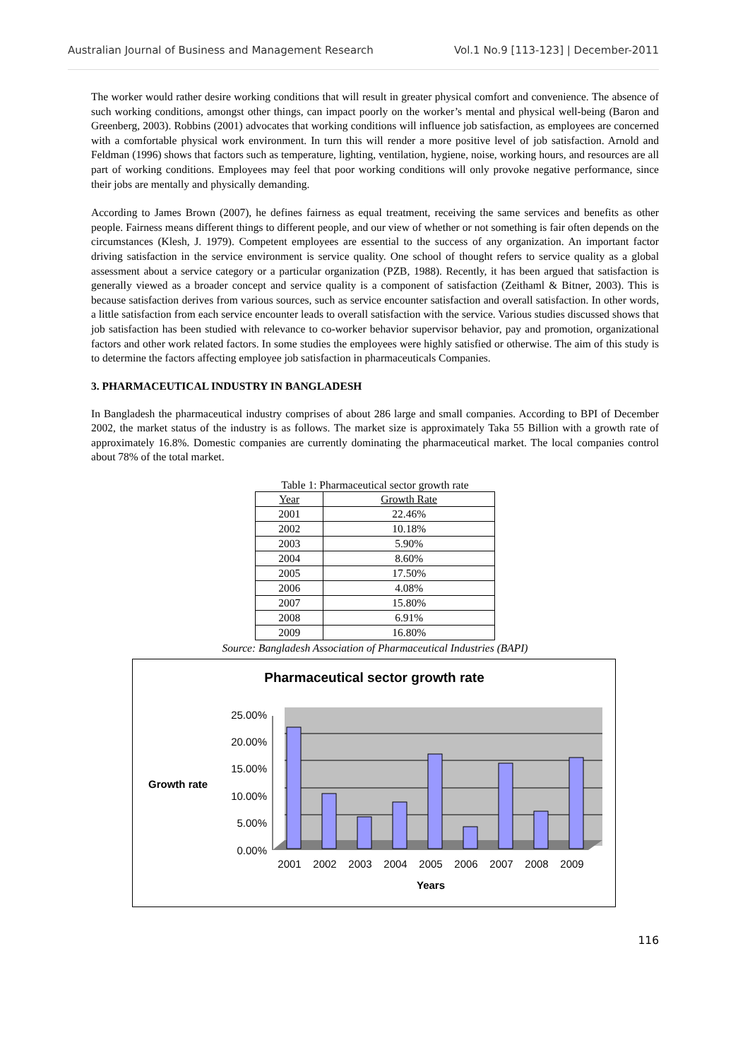Australian Journal of Business and Management Research Vol.1 No.9 [113-123] | December-2011
The worker would rather desire working conditions that will result in greater physical comfort and convenience. The absence of such working conditions, amongst other things, can impact poorly on the worker’s mental and physical well-being (Baron and Greenberg, 2003). Robbins (2001) advocates that working conditions will influence job satisfaction, as employees are concerned with a comfortable physical work environment. In turn this will render a more positive level of job satisfaction. Arnold and Feldman (1996) shows that factors such as temperature, lighting, ventilation, hygiene, noise, working hours, and resources are all part of working conditions. Employees may feel that poor working conditions will only provoke negative performance, since their jobs are mentally and physically demanding.
According to James Brown (2007), he defines fairness as equal treatment, receiving the same services and benefits as other people. Fairness means different things to different people, and our view of whether or not something is fair often depends on the circumstances (Klesh, J. 1979). Competent employees are essential to the success of any organization. An important factor driving satisfaction in the service environment is service quality. One school of thought refers to service quality as a global assessment about a service category or a particular organization (PZB, 1988). Recently, it has been argued that satisfaction is generally viewed as a broader concept and service quality is a component of satisfaction (Zeithaml & Bitner, 2003). This is because satisfaction derives from various sources, such as service encounter satisfaction and overall satisfaction. In other words, a little satisfaction from each service encounter leads to overall satisfaction with the service. Various studies discussed shows that job satisfaction has been studied with relevance to co-worker behavior supervisor behavior, pay and promotion, organizational factors and other work related factors. In some studies the employees were highly satisfied or otherwise. The aim of this study is to determine the factors affecting employee job satisfaction in pharmaceuticals Companies.
3. PHARMACEUTICAL INDUSTRY IN BANGLADESH
In Bangladesh the pharmaceutical industry comprises of about 286 large and small companies. According to BPI of December 2002, the market status of the industry is as follows. The market size is approximately Taka 55 Billion with a growth rate of approximately 16.8%. Domestic companies are currently dominating the pharmaceutical market. The local companies control about 78% of the total market.
Table 1: Pharmaceutical sector growth rate
| Year | Growth Rate |
| --- | --- |
| 2001 | 22.46% |
| 2002 | 10.18% |
| 2003 | 5.90% |
| 2004 | 8.60% |
| 2005 | 17.50% |
| 2006 | 4.08% |
| 2007 | 15.80% |
| 2008 | 6.91% |
| 2009 | 16.80% |
Source: Bangladesh Association of Pharmaceutical Industries (BAPI)
Pharmaceutical sector growth rate
Growth rate
0.00%
5.00%
10.00%
15.00%
20.00%
25.00%
2001
2002
2003
2004
2005
2006
2007
2008
2009
Years
116